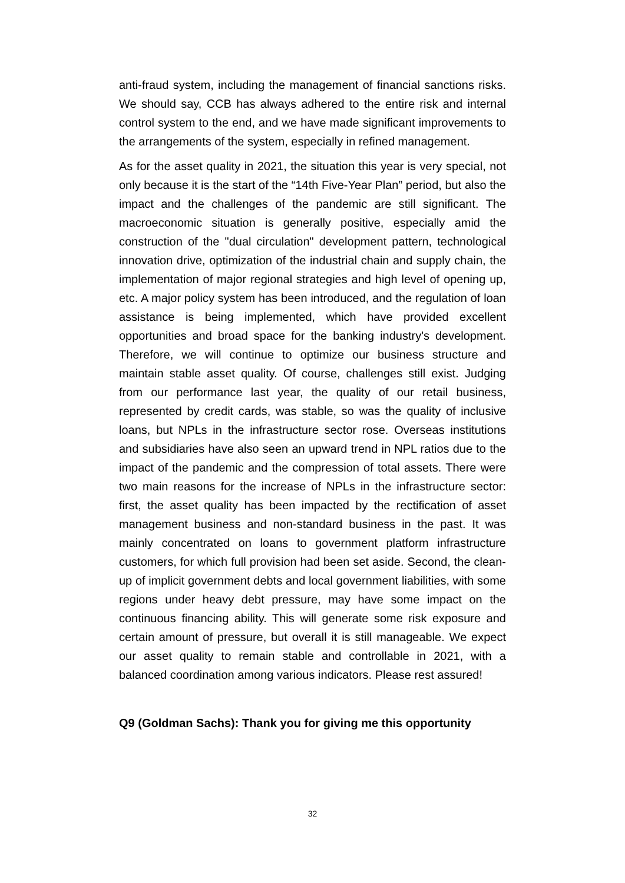anti-fraud system, including the management of financial sanctions risks. We should say, CCB has always adhered to the entire risk and internal control system to the end, and we have made significant improvements to the arrangements of the system, especially in refined management.
As for the asset quality in 2021, the situation this year is very special, not only because it is the start of the “14th Five-Year Plan” period, but also the impact and the challenges of the pandemic are still significant. The macroeconomic situation is generally positive, especially amid the construction of the "dual circulation" development pattern, technological innovation drive, optimization of the industrial chain and supply chain, the implementation of major regional strategies and high level of opening up, etc. A major policy system has been introduced, and the regulation of loan assistance is being implemented, which have provided excellent opportunities and broad space for the banking industry's development. Therefore, we will continue to optimize our business structure and maintain stable asset quality. Of course, challenges still exist. Judging from our performance last year, the quality of our retail business, represented by credit cards, was stable, so was the quality of inclusive loans, but NPLs in the infrastructure sector rose. Overseas institutions and subsidiaries have also seen an upward trend in NPL ratios due to the impact of the pandemic and the compression of total assets. There were two main reasons for the increase of NPLs in the infrastructure sector: first, the asset quality has been impacted by the rectification of asset management business and non-standard business in the past. It was mainly concentrated on loans to government platform infrastructure customers, for which full provision had been set aside. Second, the clean-up of implicit government debts and local government liabilities, with some regions under heavy debt pressure, may have some impact on the continuous financing ability. This will generate some risk exposure and certain amount of pressure, but overall it is still manageable. We expect our asset quality to remain stable and controllable in 2021, with a balanced coordination among various indicators. Please rest assured!
Q9 (Goldman Sachs): Thank you for giving me this opportunity
32